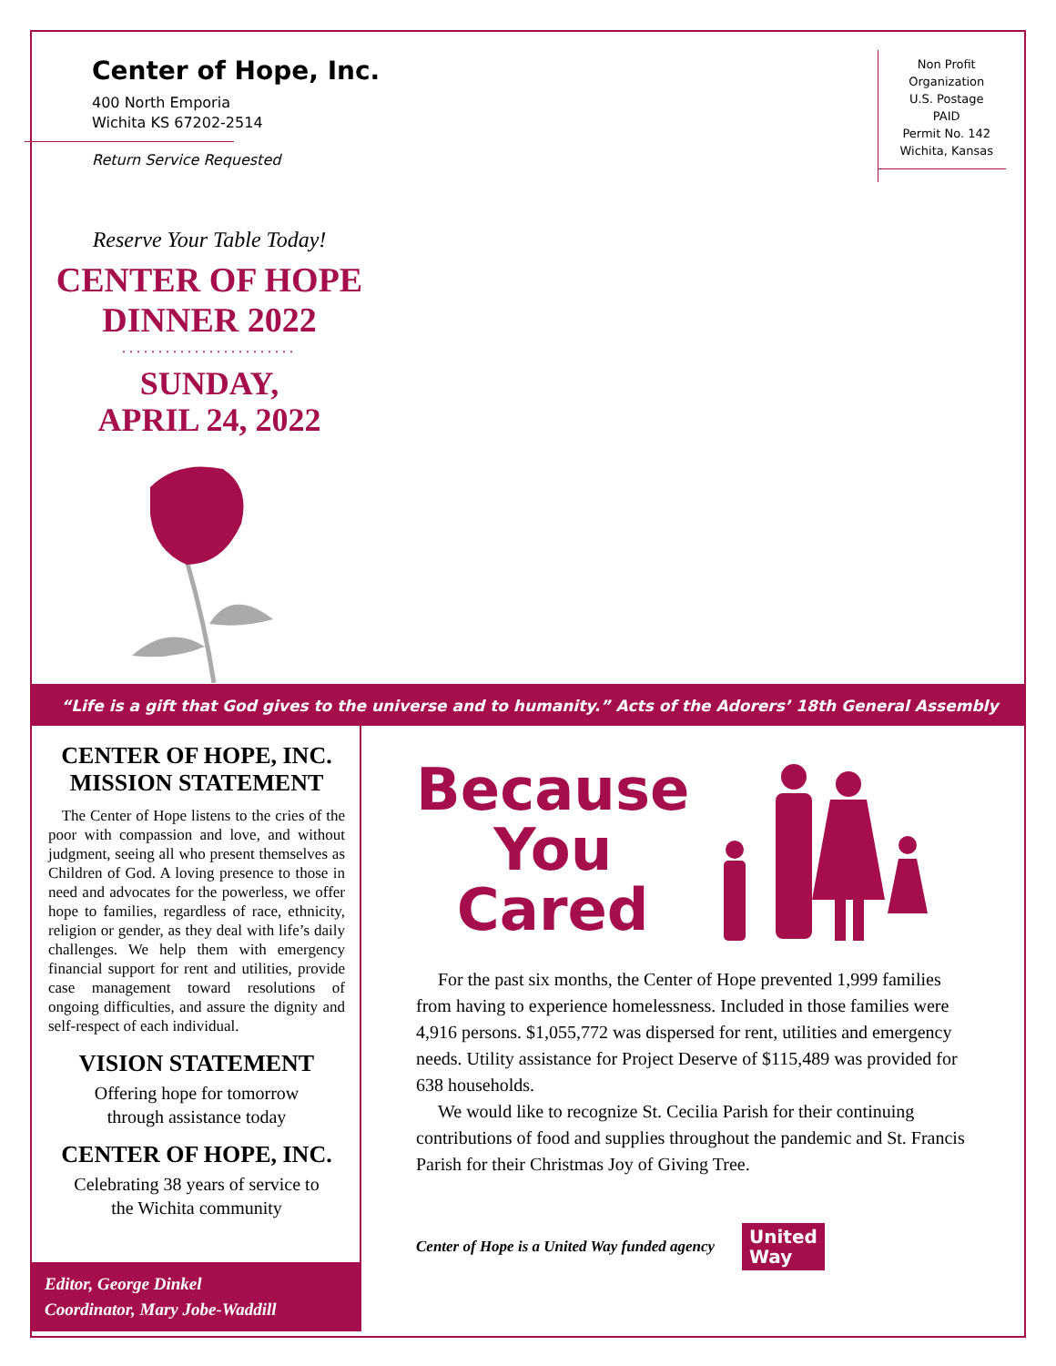Center of Hope, Inc.
400 North Emporia
Wichita KS 67202-2514
Return Service Requested
Non Profit
Organization
U.S. Postage
PAID
Permit No. 142
Wichita, Kansas
Reserve Your Table Today!
CENTER OF HOPE
DINNER 2022
........................
SUNDAY,
APRIL 24, 2022
“Life is a gift that God gives to the universe and to humanity.” Acts of the Adorers’ 18th General Assembly
CENTER OF HOPE, INC.
MISSION STATEMENT
The Center of Hope listens to the cries of the poor with compassion and love, and without judgment, seeing all who present themselves as Children of God. A loving presence to those in need and advocates for the powerless, we offer hope to families, regardless of race, ethnicity, religion or gender, as they deal with life’s daily challenges. We help them with emergency financial support for rent and utilities, provide case management toward resolutions of ongoing difficulties, and assure the dignity and self-respect of each individual.
VISION STATEMENT
Offering hope for tomorrow
through assistance today
CENTER OF HOPE, INC.
Celebrating 38 years of service to
the Wichita community
Editor, George Dinkel
Coordinator, Mary Jobe-Waddill
Because
You
Cared
For the past six months, the Center of Hope prevented 1,999 families from having to experience homelessness. Included in those families were 4,916 persons. $1,055,772 was dispersed for rent, utilities and emergency needs. Utility assistance for Project Deserve of $115,489 was provided for 638 households.
We would like to recognize St. Cecilia Parish for their continuing contributions of food and supplies throughout the pandemic and St. Francis Parish for their Christmas Joy of Giving Tree.
Center of Hope is a United Way funded agency
United
Way